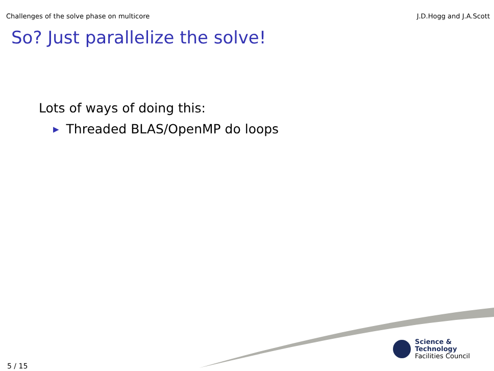Challenges of the solve phase on multicore J.D.Hogg and J.A.Scott
So? Just parallelize the solve!
Lots of ways of doing this:
▶ Threaded BLAS/OpenMP do loops
Science & Technology
Facilities Council
5 / 15